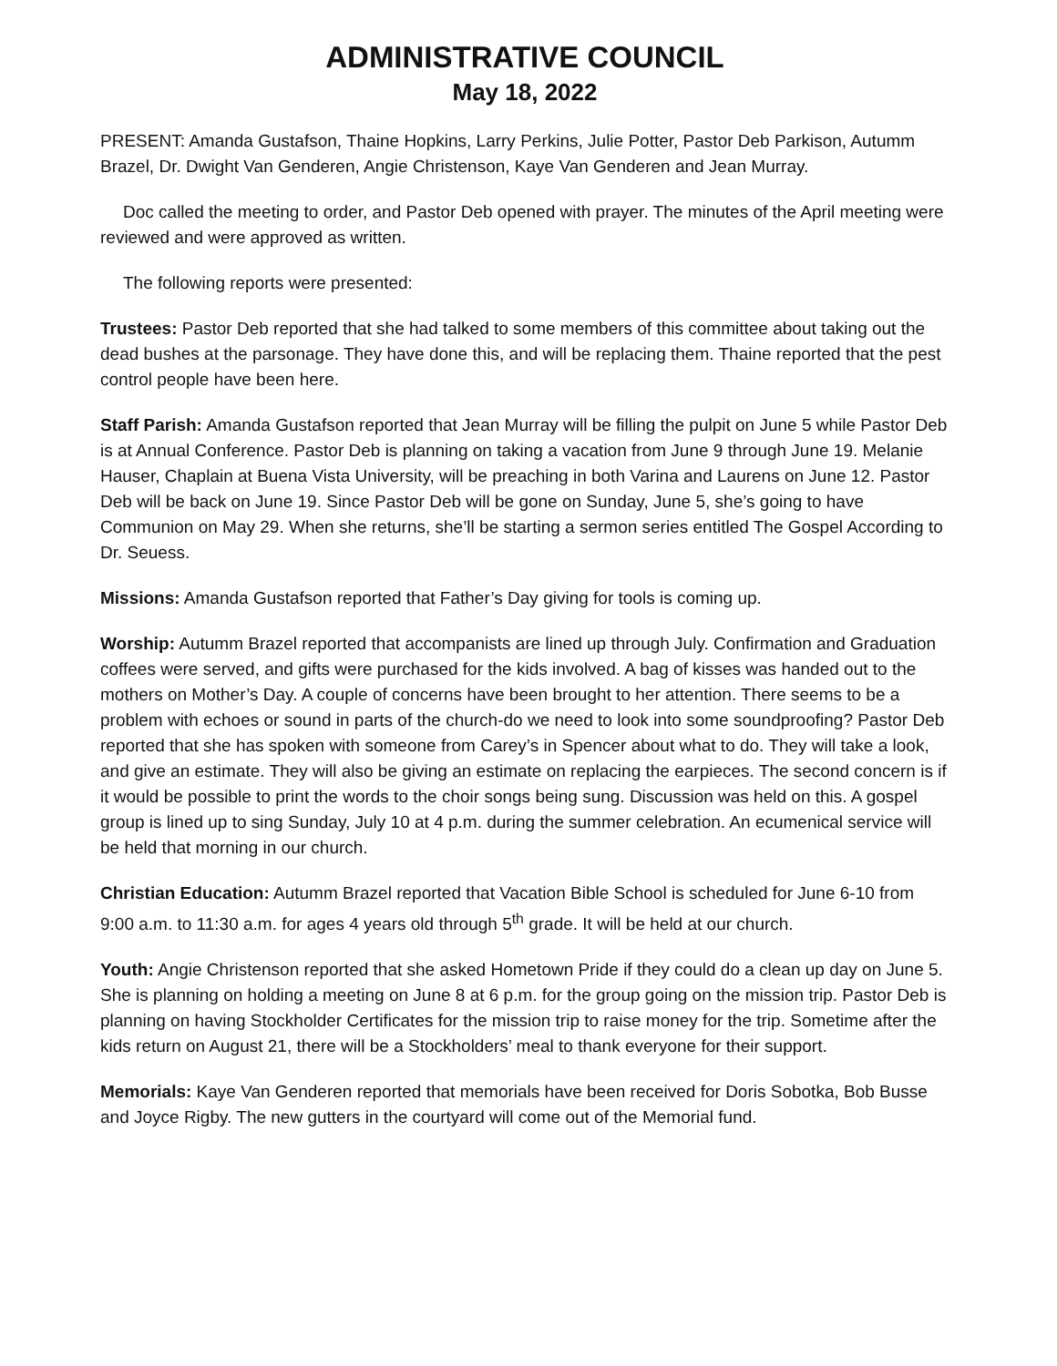ADMINISTRATIVE COUNCIL
May 18, 2022
PRESENT: Amanda Gustafson, Thaine Hopkins, Larry Perkins, Julie Potter, Pastor Deb Parkison, Autumm Brazel, Dr. Dwight Van Genderen, Angie Christenson, Kaye Van Genderen and Jean Murray.
Doc called the meeting to order, and Pastor Deb opened with prayer. The minutes of the April meeting were reviewed and were approved as written.
The following reports were presented:
Trustees: Pastor Deb reported that she had talked to some members of this committee about taking out the dead bushes at the parsonage. They have done this, and will be replacing them. Thaine reported that the pest control people have been here.
Staff Parish: Amanda Gustafson reported that Jean Murray will be filling the pulpit on June 5 while Pastor Deb is at Annual Conference. Pastor Deb is planning on taking a vacation from June 9 through June 19. Melanie Hauser, Chaplain at Buena Vista University, will be preaching in both Varina and Laurens on June 12. Pastor Deb will be back on June 19. Since Pastor Deb will be gone on Sunday, June 5, she’s going to have Communion on May 29. When she returns, she’ll be starting a sermon series entitled The Gospel According to Dr. Seuess.
Missions: Amanda Gustafson reported that Father’s Day giving for tools is coming up.
Worship: Autumm Brazel reported that accompanists are lined up through July. Confirmation and Graduation coffees were served, and gifts were purchased for the kids involved. A bag of kisses was handed out to the mothers on Mother’s Day. A couple of concerns have been brought to her attention. There seems to be a problem with echoes or sound in parts of the church-do we need to look into some soundproofing? Pastor Deb reported that she has spoken with someone from Carey’s in Spencer about what to do. They will take a look, and give an estimate. They will also be giving an estimate on replacing the earpieces. The second concern is if it would be possible to print the words to the choir songs being sung. Discussion was held on this. A gospel group is lined up to sing Sunday, July 10 at 4 p.m. during the summer celebration. An ecumenical service will be held that morning in our church.
Christian Education: Autumm Brazel reported that Vacation Bible School is scheduled for June 6-10 from 9:00 a.m. to 11:30 a.m. for ages 4 years old through 5<sup>th</sup> grade. It will be held at our church.
Youth: Angie Christenson reported that she asked Hometown Pride if they could do a clean up day on June 5. She is planning on holding a meeting on June 8 at 6 p.m. for the group going on the mission trip. Pastor Deb is planning on having Stockholder Certificates for the mission trip to raise money for the trip. Sometime after the kids return on August 21, there will be a Stockholders’ meal to thank everyone for their support.
Memorials: Kaye Van Genderen reported that memorials have been received for Doris Sobotka, Bob Busse and Joyce Rigby. The new gutters in the courtyard will come out of the Memorial fund.